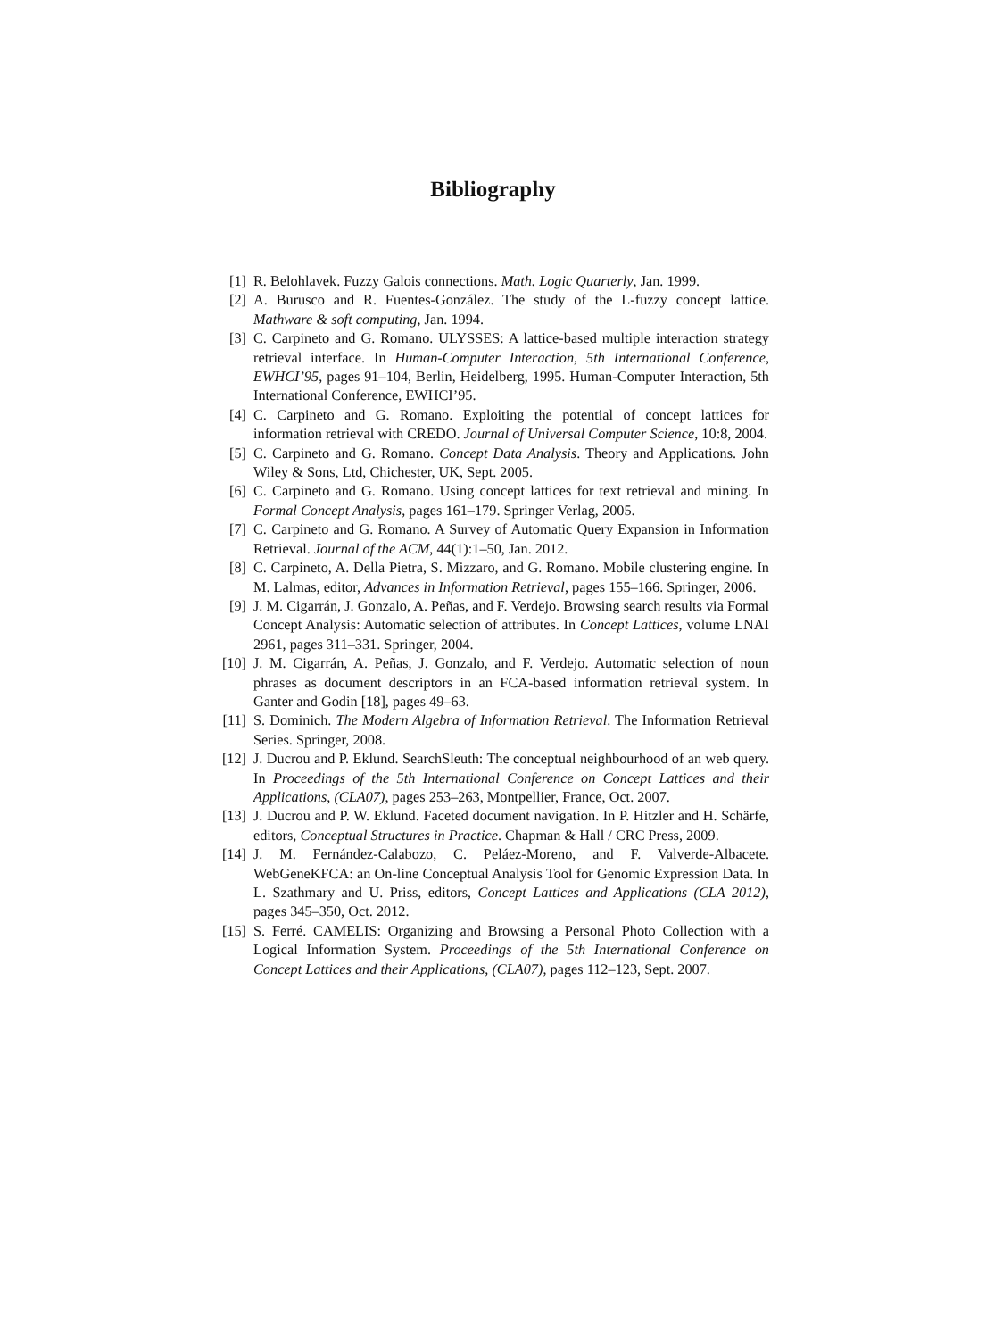Bibliography
[1] R. Belohlavek. Fuzzy Galois connections. Math. Logic Quarterly, Jan. 1999.
[2] A. Burusco and R. Fuentes-González. The study of the L-fuzzy concept lattice. Mathware & soft computing, Jan. 1994.
[3] C. Carpineto and G. Romano. ULYSSES: A lattice-based multiple interaction strategy retrieval interface. In Human-Computer Interaction, 5th International Conference, EWHCI’95, pages 91–104, Berlin, Heidelberg, 1995. Human-Computer Interaction, 5th International Conference, EWHCI’95.
[4] C. Carpineto and G. Romano. Exploiting the potential of concept lattices for information retrieval with CREDO. Journal of Universal Computer Science, 10:8, 2004.
[5] C. Carpineto and G. Romano. Concept Data Analysis. Theory and Applications. John Wiley & Sons, Ltd, Chichester, UK, Sept. 2005.
[6] C. Carpineto and G. Romano. Using concept lattices for text retrieval and mining. In Formal Concept Analysis, pages 161–179. Springer Verlag, 2005.
[7] C. Carpineto and G. Romano. A Survey of Automatic Query Expansion in Information Retrieval. Journal of the ACM, 44(1):1–50, Jan. 2012.
[8] C. Carpineto, A. Della Pietra, S. Mizzaro, and G. Romano. Mobile clustering engine. In M. Lalmas, editor, Advances in Information Retrieval, pages 155–166. Springer, 2006.
[9] J. M. Cigarrán, J. Gonzalo, A. Peñas, and F. Verdejo. Browsing search results via Formal Concept Analysis: Automatic selection of attributes. In Concept Lattices, volume LNAI 2961, pages 311–331. Springer, 2004.
[10] J. M. Cigarrán, A. Peñas, J. Gonzalo, and F. Verdejo. Automatic selection of noun phrases as document descriptors in an FCA-based information retrieval system. In Ganter and Godin [18], pages 49–63.
[11] S. Dominich. The Modern Algebra of Information Retrieval. The Information Retrieval Series. Springer, 2008.
[12] J. Ducrou and P. Eklund. SearchSleuth: The conceptual neighbourhood of an web query. In Proceedings of the 5th International Conference on Concept Lattices and their Applications, (CLA07), pages 253–263, Montpellier, France, Oct. 2007.
[13] J. Ducrou and P. W. Eklund. Faceted document navigation. In P. Hitzler and H. Schärfe, editors, Conceptual Structures in Practice. Chapman & Hall / CRC Press, 2009.
[14] J. M. Fernández-Calabozo, C. Peláez-Moreno, and F. Valverde-Albacete. WebGeneKFCA: an On-line Conceptual Analysis Tool for Genomic Expression Data. In L. Szathmary and U. Priss, editors, Concept Lattices and Applications (CLA 2012), pages 345–350, Oct. 2012.
[15] S. Ferré. CAMELIS: Organizing and Browsing a Personal Photo Collection with a Logical Information System. Proceedings of the 5th International Conference on Concept Lattices and their Applications, (CLA07), pages 112–123, Sept. 2007.